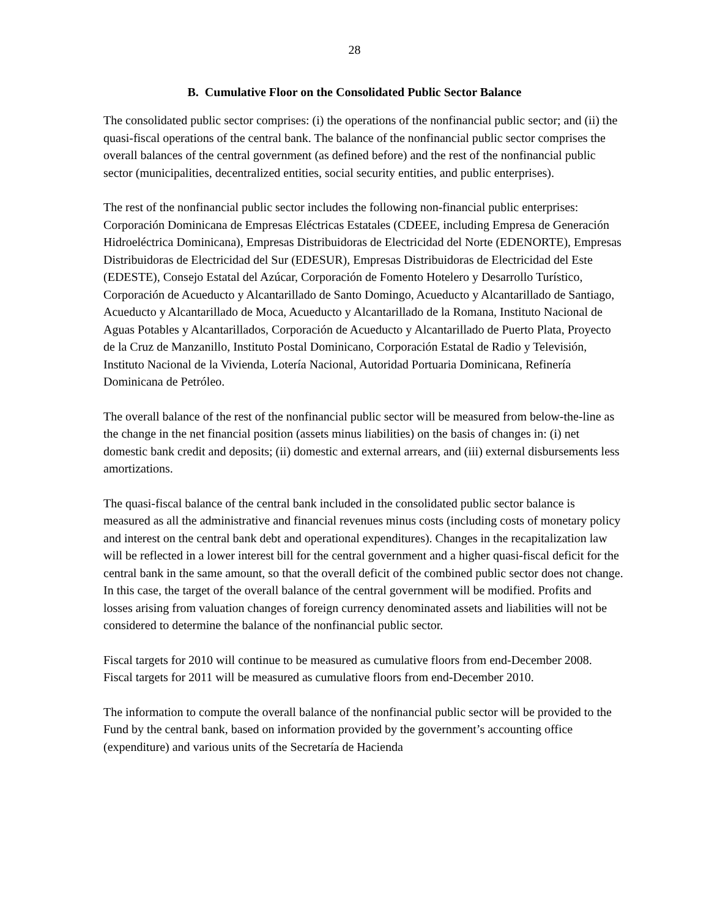28
B. Cumulative Floor on the Consolidated Public Sector Balance
The consolidated public sector comprises: (i) the operations of the nonfinancial public sector; and (ii) the quasi-fiscal operations of the central bank. The balance of the nonfinancial public sector comprises the overall balances of the central government (as defined before) and the rest of the nonfinancial public sector (municipalities, decentralized entities, social security entities, and public enterprises).
The rest of the nonfinancial public sector includes the following non-financial public enterprises: Corporación Dominicana de Empresas Eléctricas Estatales (CDEEE, including Empresa de Generación Hidroeléctrica Dominicana), Empresas Distribuidoras de Electricidad del Norte (EDENORTE), Empresas Distribuidoras de Electricidad del Sur (EDESUR), Empresas Distribuidoras de Electricidad del Este (EDESTE), Consejo Estatal del Azúcar, Corporación de Fomento Hotelero y Desarrollo Turístico, Corporación de Acueducto y Alcantarillado de Santo Domingo, Acueducto y Alcantarillado de Santiago, Acueducto y Alcantarillado de Moca, Acueducto y Alcantarillado de la Romana, Instituto Nacional de Aguas Potables y Alcantarillados, Corporación de Acueducto y Alcantarillado de Puerto Plata, Proyecto de la Cruz de Manzanillo, Instituto Postal Dominicano, Corporación Estatal de Radio y Televisión, Instituto Nacional de la Vivienda, Lotería Nacional, Autoridad Portuaria Dominicana, Refinería Dominicana de Petróleo.
The overall balance of the rest of the nonfinancial public sector will be measured from below-the-line as the change in the net financial position (assets minus liabilities) on the basis of changes in: (i) net domestic bank credit and deposits; (ii) domestic and external arrears, and (iii) external disbursements less amortizations.
The quasi-fiscal balance of the central bank included in the consolidated public sector balance is measured as all the administrative and financial revenues minus costs (including costs of monetary policy and interest on the central bank debt and operational expenditures). Changes in the recapitalization law will be reflected in a lower interest bill for the central government and a higher quasi-fiscal deficit for the central bank in the same amount, so that the overall deficit of the combined public sector does not change. In this case, the target of the overall balance of the central government will be modified. Profits and losses arising from valuation changes of foreign currency denominated assets and liabilities will not be considered to determine the balance of the nonfinancial public sector.
Fiscal targets for 2010 will continue to be measured as cumulative floors from end-December 2008. Fiscal targets for 2011 will be measured as cumulative floors from end-December 2010.
The information to compute the overall balance of the nonfinancial public sector will be provided to the Fund by the central bank, based on information provided by the government’s accounting office (expenditure) and various units of the Secretaría de Hacienda